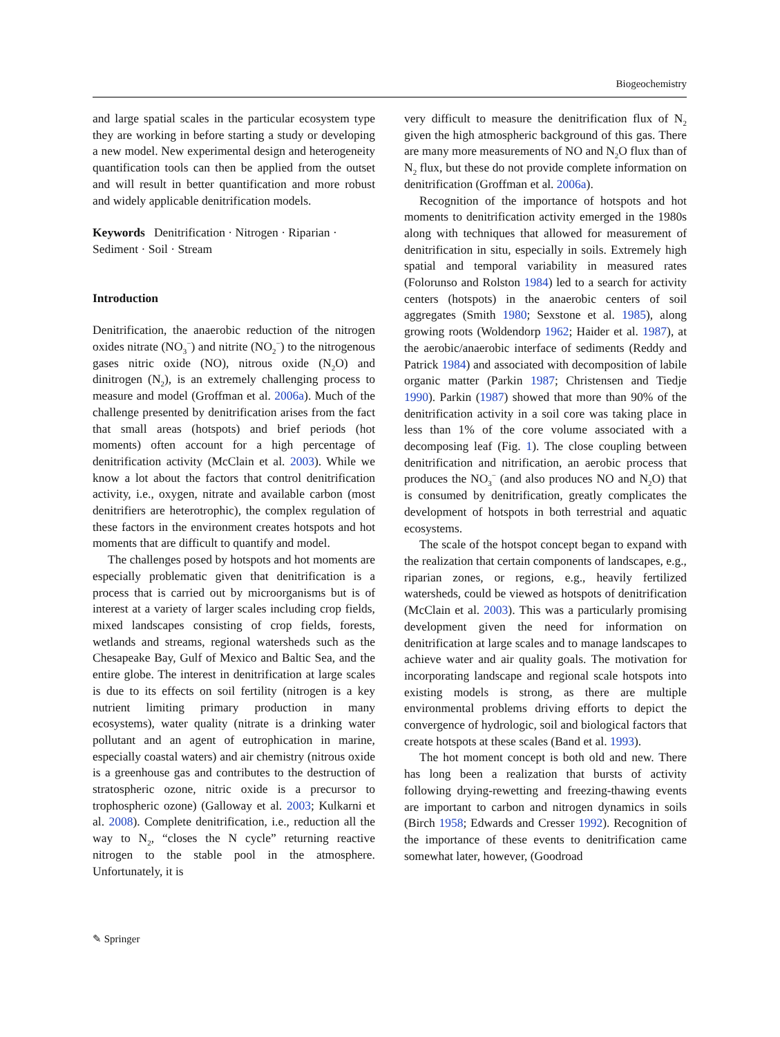Biogeochemistry
and large spatial scales in the particular ecosystem type they are working in before starting a study or developing a new model. New experimental design and heterogeneity quantification tools can then be applied from the outset and will result in better quantification and more robust and widely applicable denitrification models.
Keywords Denitrification · Nitrogen · Riparian · Sediment · Soil · Stream
Introduction
Denitrification, the anaerobic reduction of the nitrogen oxides nitrate (NO<sub>3</sub><sup>−</sup>) and nitrite (NO<sub>2</sub><sup>−</sup>) to the nitrogenous gases nitric oxide (NO), nitrous oxide (N<sub>2</sub>O) and dinitrogen (N<sub>2</sub>), is an extremely challenging process to measure and model (Groffman et al. 2006a). Much of the challenge presented by denitrification arises from the fact that small areas (hotspots) and brief periods (hot moments) often account for a high percentage of denitrification activity (McClain et al. 2003). While we know a lot about the factors that control denitrification activity, i.e., oxygen, nitrate and available carbon (most denitrifiers are heterotrophic), the complex regulation of these factors in the environment creates hotspots and hot moments that are difficult to quantify and model.
The challenges posed by hotspots and hot moments are especially problematic given that denitrification is a process that is carried out by microorganisms but is of interest at a variety of larger scales including crop fields, mixed landscapes consisting of crop fields, forests, wetlands and streams, regional watersheds such as the Chesapeake Bay, Gulf of Mexico and Baltic Sea, and the entire globe. The interest in denitrification at large scales is due to its effects on soil fertility (nitrogen is a key nutrient limiting primary production in many ecosystems), water quality (nitrate is a drinking water pollutant and an agent of eutrophication in marine, especially coastal waters) and air chemistry (nitrous oxide is a greenhouse gas and contributes to the destruction of stratospheric ozone, nitric oxide is a precursor to trophospheric ozone) (Galloway et al. 2003; Kulkarni et al. 2008). Complete denitrification, i.e., reduction all the way to N<sub>2</sub>, “closes the N cycle” returning reactive nitrogen to the stable pool in the atmosphere. Unfortunately, it is
very difficult to measure the denitrification flux of N<sub>2</sub> given the high atmospheric background of this gas. There are many more measurements of NO and N<sub>2</sub>O flux than of N<sub>2</sub> flux, but these do not provide complete information on denitrification (Groffman et al. 2006a).
Recognition of the importance of hotspots and hot moments to denitrification activity emerged in the 1980s along with techniques that allowed for measurement of denitrification in situ, especially in soils. Extremely high spatial and temporal variability in measured rates (Folorunso and Rolston 1984) led to a search for activity centers (hotspots) in the anaerobic centers of soil aggregates (Smith 1980; Sexstone et al. 1985), along growing roots (Woldendorp 1962; Haider et al. 1987), at the aerobic/anaerobic interface of sediments (Reddy and Patrick 1984) and associated with decomposition of labile organic matter (Parkin 1987; Christensen and Tiedje 1990). Parkin (1987) showed that more than 90% of the denitrification activity in a soil core was taking place in less than 1% of the core volume associated with a decomposing leaf (Fig. 1). The close coupling between denitrification and nitrification, an aerobic process that produces the NO<sub>3</sub><sup>−</sup> (and also produces NO and N<sub>2</sub>O) that is consumed by denitrification, greatly complicates the development of hotspots in both terrestrial and aquatic ecosystems.
The scale of the hotspot concept began to expand with the realization that certain components of landscapes, e.g., riparian zones, or regions, e.g., heavily fertilized watersheds, could be viewed as hotspots of denitrification (McClain et al. 2003). This was a particularly promising development given the need for information on denitrification at large scales and to manage landscapes to achieve water and air quality goals. The motivation for incorporating landscape and regional scale hotspots into existing models is strong, as there are multiple environmental problems driving efforts to depict the convergence of hydrologic, soil and biological factors that create hotspots at these scales (Band et al. 1993).
The hot moment concept is both old and new. There has long been a realization that bursts of activity following drying-rewetting and freezing-thawing events are important to carbon and nitrogen dynamics in soils (Birch 1958; Edwards and Cresser 1992). Recognition of the importance of these events to denitrification came somewhat later, however, (Goodroad
✎ Springer